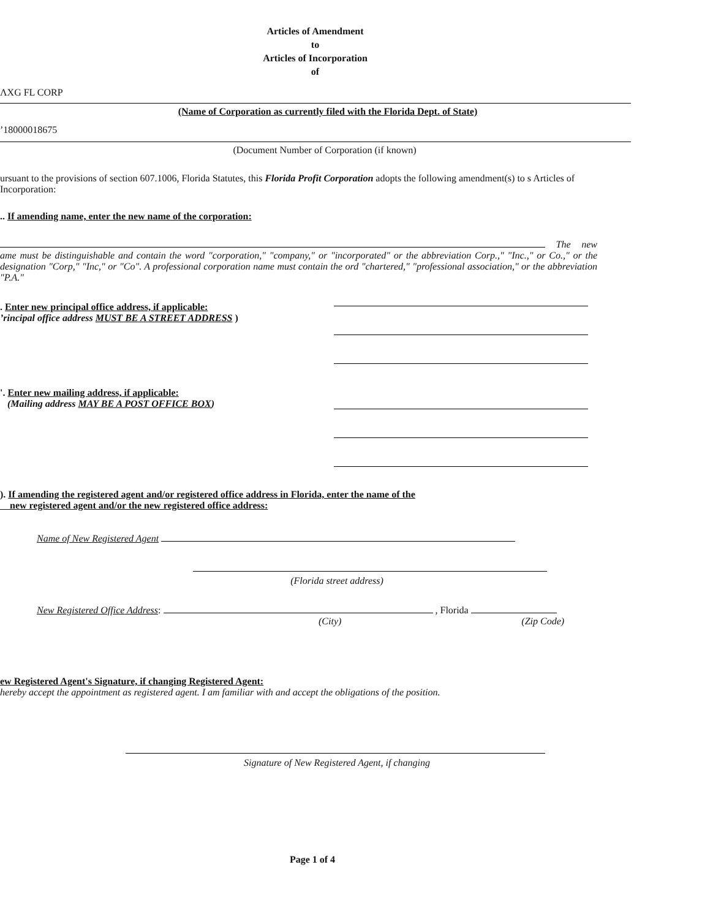Articles of Amendment
to
Articles of Incorporation
of
ΛXG FL CORP
(Name of Corporation as currently filed with the Florida Dept. of State)
ʼ18000018675
(Document Number of Corporation (if known)
ursuant to the provisions of section 607.1006, Florida Statutes, this Florida Profit Corporation adopts the following amendment(s) to s Articles of Incorporation:
.. If amending name, enter the new name of the corporation:
The new ame must be distinguishable and contain the word "corporation," "company," or "incorporated" or the abbreviation Corp.," "Inc.," or Co.," or the designation "Corp," "Inc," or "Co". A professional corporation name must contain the ord "chartered," "professional association," or the abbreviation "P.A."
. Enter new principal office address, if applicable:
ʼrincipal office address MUST BE A STREET ADDRESS )
'. Enter new mailing address, if applicable:
(Mailing address MAY BE A POST OFFICE BOX)
). If amending the registered agent and/or registered office address in Florida, enter the name of the
new registered agent and/or the new registered office address:
Name of New Registered Agent
(Florida street address)
New Registered Office Address: , Florida
(City) (Zip Code)
ew Registered Agent's Signature, if changing Registered Agent:
hereby accept the appointment as registered agent. I am familiar with and accept the obligations of the position.
Signature of New Registered Agent, if changing
Page 1 of 4